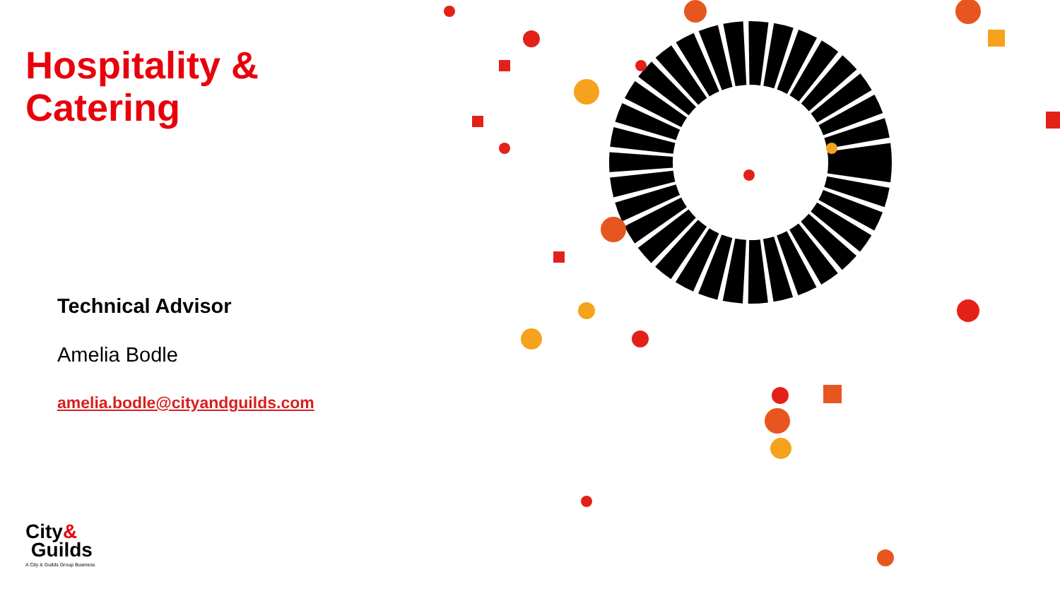Hospitality &
Catering
Technical Advisor
Amelia Bodle
amelia.bodle@cityandguilds.com
City&
Guilds
A City & Guilds Group Business